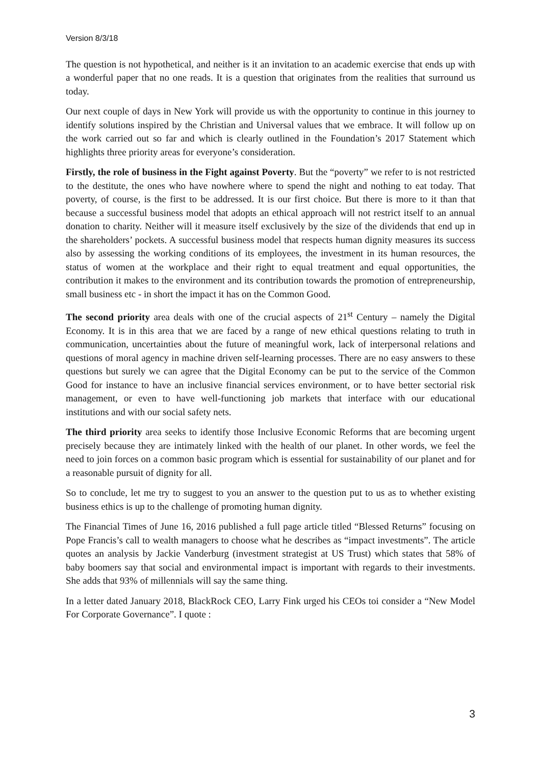Version 8/3/18
The question is not hypothetical, and neither is it an invitation to an academic exercise that ends up with a wonderful paper that no one reads. It is a question that originates from the realities that surround us today.
Our next couple of days in New York will provide us with the opportunity to continue in this journey to identify solutions inspired by the Christian and Universal values that we embrace. It will follow up on the work carried out so far and which is clearly outlined in the Foundation’s 2017 Statement which highlights three priority areas for everyone’s consideration.
Firstly, the role of business in the Fight against Poverty. But the “poverty” we refer to is not restricted to the destitute, the ones who have nowhere where to spend the night and nothing to eat today. That poverty, of course, is the first to be addressed. It is our first choice. But there is more to it than that because a successful business model that adopts an ethical approach will not restrict itself to an annual donation to charity. Neither will it measure itself exclusively by the size of the dividends that end up in the shareholders’ pockets. A successful business model that respects human dignity measures its success also by assessing the working conditions of its employees, the investment in its human resources, the status of women at the workplace and their right to equal treatment and equal opportunities, the contribution it makes to the environment and its contribution towards the promotion of entrepreneurship, small business etc - in short the impact it has on the Common Good.
The second priority area deals with one of the crucial aspects of 21<sup>st</sup> Century – namely the Digital Economy. It is in this area that we are faced by a range of new ethical questions relating to truth in communication, uncertainties about the future of meaningful work, lack of interpersonal relations and questions of moral agency in machine driven self-learning processes. There are no easy answers to these questions but surely we can agree that the Digital Economy can be put to the service of the Common Good for instance to have an inclusive financial services environment, or to have better sectorial risk management, or even to have well-functioning job markets that interface with our educational institutions and with our social safety nets.
The third priority area seeks to identify those Inclusive Economic Reforms that are becoming urgent precisely because they are intimately linked with the health of our planet. In other words, we feel the need to join forces on a common basic program which is essential for sustainability of our planet and for a reasonable pursuit of dignity for all.
So to conclude, let me try to suggest to you an answer to the question put to us as to whether existing business ethics is up to the challenge of promoting human dignity.
The Financial Times of June 16, 2016 published a full page article titled “Blessed Returns” focusing on Pope Francis’s call to wealth managers to choose what he describes as “impact investments”. The article quotes an analysis by Jackie Vanderburg (investment strategist at US Trust) which states that 58% of baby boomers say that social and environmental impact is important with regards to their investments. She adds that 93% of millennials will say the same thing.
In a letter dated January 2018, BlackRock CEO, Larry Fink urged his CEOs toi consider a “New Model For Corporate Governance”. I quote :
3